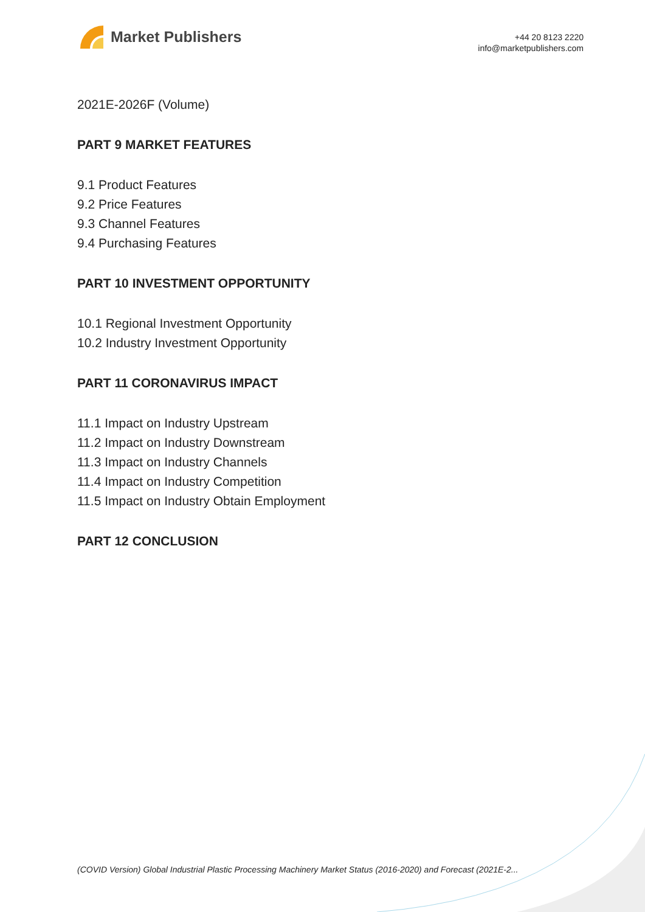Market Publishers
+44 20 8123 2220
info@marketpublishers.com
2021E-2026F (Volume)
PART 9 MARKET FEATURES
9.1 Product Features
9.2 Price Features
9.3 Channel Features
9.4 Purchasing Features
PART 10 INVESTMENT OPPORTUNITY
10.1 Regional Investment Opportunity
10.2 Industry Investment Opportunity
PART 11 CORONAVIRUS IMPACT
11.1 Impact on Industry Upstream
11.2 Impact on Industry Downstream
11.3 Impact on Industry Channels
11.4 Impact on Industry Competition
11.5 Impact on Industry Obtain Employment
PART 12 CONCLUSION
(COVID Version) Global Industrial Plastic Processing Machinery Market Status (2016-2020) and Forecast (2021E-2...